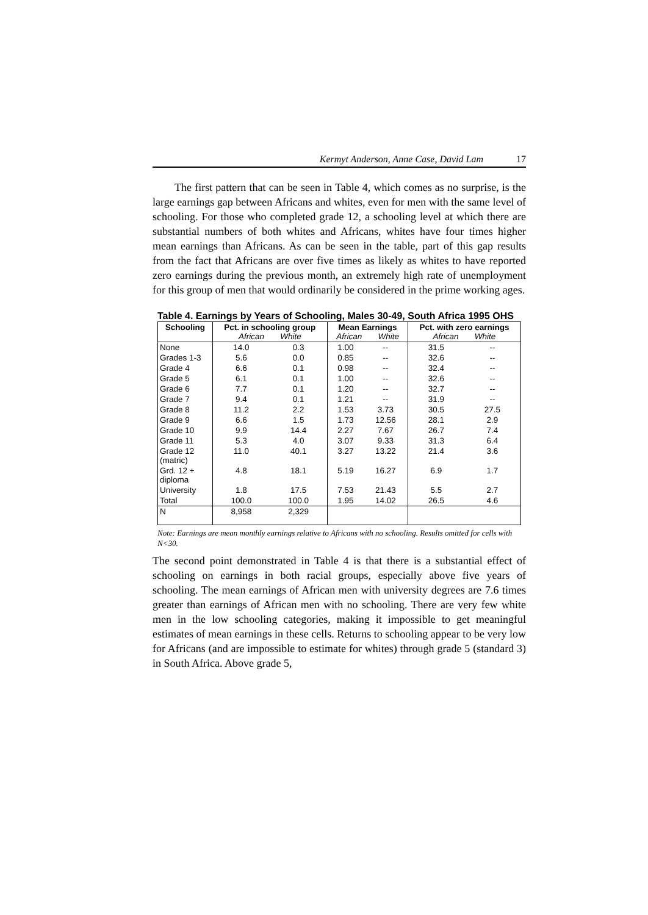Kermyt Anderson, Anne Case, David Lam 17
The first pattern that can be seen in Table 4, which comes as no surprise, is the large earnings gap between Africans and whites, even for men with the same level of schooling. For those who completed grade 12, a schooling level at which there are substantial numbers of both whites and Africans, whites have four times higher mean earnings than Africans. As can be seen in the table, part of this gap results from the fact that Africans are over five times as likely as whites to have reported zero earnings during the previous month, an extremely high rate of unemployment for this group of men that would ordinarily be considered in the prime working ages.
Table 4. Earnings by Years of Schooling, Males 30-49, South Africa 1995 OHS
| Schooling | Pct. in schooling group African White | | Mean Earnings African White | | Pct. with zero earnings African White | |
| --- | --- | --- | --- | --- | --- | --- |
| None | 14.0 | 0.3 | 1.00 | -- | 31.5 | -- |
| Grades 1-3 | 5.6 | 0.0 | 0.85 | -- | 32.6 | -- |
| Grade 4 | 6.6 | 0.1 | 0.98 | -- | 32.4 | -- |
| Grade 5 | 6.1 | 0.1 | 1.00 | -- | 32.6 | -- |
| Grade 6 | 7.7 | 0.1 | 1.20 | -- | 32.7 | -- |
| Grade 7 | 9.4 | 0.1 | 1.21 | -- | 31.9 | -- |
| Grade 8 | 11.2 | 2.2 | 1.53 | 3.73 | 30.5 | 27.5 |
| Grade 9 | 6.6 | 1.5 | 1.73 | 12.56 | 28.1 | 2.9 |
| Grade 10 | 9.9 | 14.4 | 2.27 | 7.67 | 26.7 | 7.4 |
| Grade 11 | 5.3 | 4.0 | 3.07 | 9.33 | 31.3 | 6.4 |
| Grade 12 (matric) | 11.0 | 40.1 | 3.27 | 13.22 | 21.4 | 3.6 |
| Grd. 12 + diploma | 4.8 | 18.1 | 5.19 | 16.27 | 6.9 | 1.7 |
| University | 1.8 | 17.5 | 7.53 | 21.43 | 5.5 | 2.7 |
| Total | 100.0 | 100.0 | 1.95 | 14.02 | 26.5 | 4.6 |
| N | 8,958 | 2,329 | | | | |
Note: Earnings are mean monthly earnings relative to Africans with no schooling. Results omitted for cells with N<30.
The second point demonstrated in Table 4 is that there is a substantial effect of schooling on earnings in both racial groups, especially above five years of schooling. The mean earnings of African men with university degrees are 7.6 times greater than earnings of African men with no schooling. There are very few white men in the low schooling categories, making it impossible to get meaningful estimates of mean earnings in these cells. Returns to schooling appear to be very low for Africans (and are impossible to estimate for whites) through grade 5 (standard 3) in South Africa. Above grade 5,